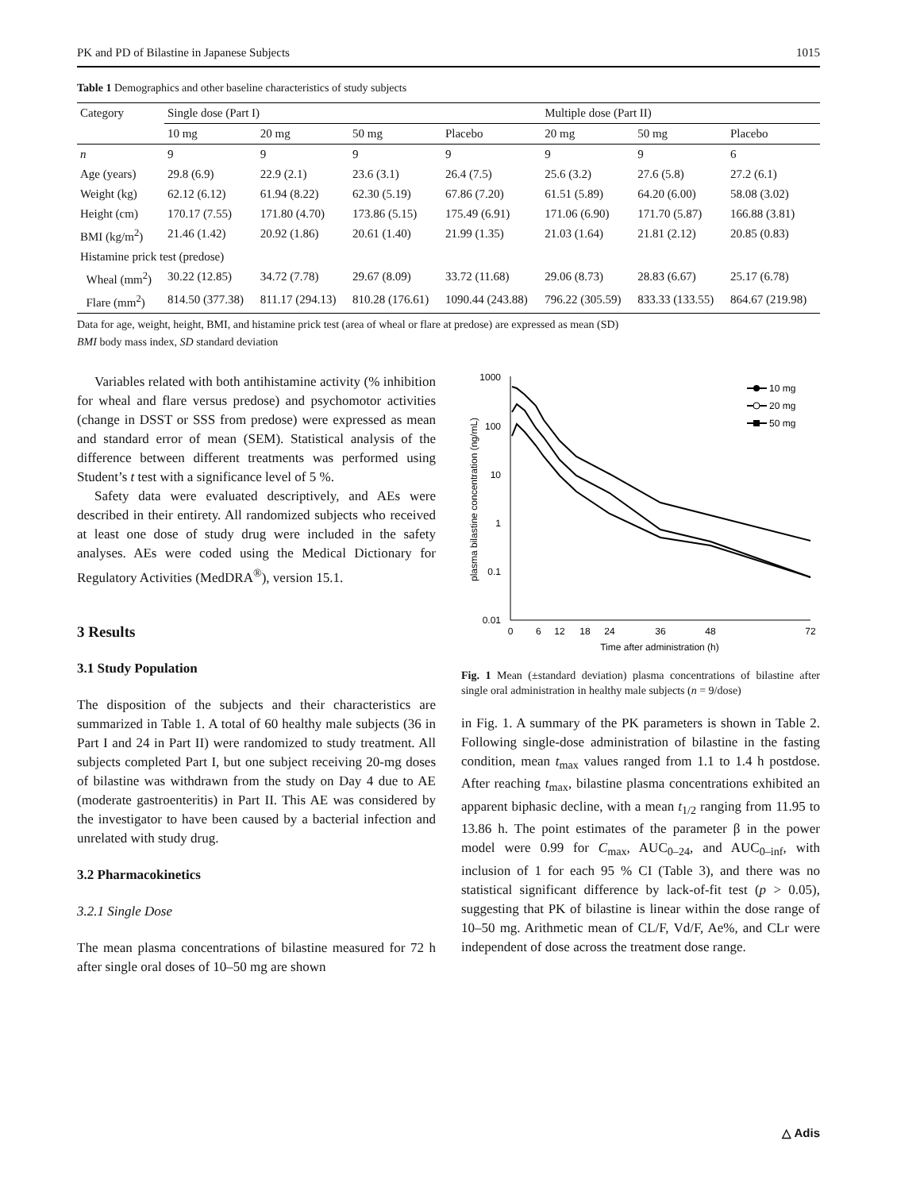PK and PD of Bilastine in Japanese Subjects 1015
Table 1 Demographics and other baseline characteristics of study subjects
| Category | Single dose (Part I) | | | | Multiple dose (Part II) | | |
| --- | --- | --- | --- | --- | --- | --- | --- |
| | 10 mg | 20 mg | 50 mg | Placebo | 20 mg | 50 mg | Placebo |
| n | 9 | 9 | 9 | 9 | 9 | 9 | 6 |
| Age (years) | 29.8 (6.9) | 22.9 (2.1) | 23.6 (3.1) | 26.4 (7.5) | 25.6 (3.2) | 27.6 (5.8) | 27.2 (6.1) |
| Weight (kg) | 62.12 (6.12) | 61.94 (8.22) | 62.30 (5.19) | 67.86 (7.20) | 61.51 (5.89) | 64.20 (6.00) | 58.08 (3.02) |
| Height (cm) | 170.17 (7.55) | 171.80 (4.70) | 173.86 (5.15) | 175.49 (6.91) | 171.06 (6.90) | 171.70 (5.87) | 166.88 (3.81) |
| BMI (kg/m<sup>2</sup>) | 21.46 (1.42) | 20.92 (1.86) | 20.61 (1.40) | 21.99 (1.35) | 21.03 (1.64) | 21.81 (2.12) | 20.85 (0.83) |
| Histamine prick test (predose) | | | | | | | |
| Wheal (mm<sup>2</sup>) | 30.22 (12.85) | 34.72 (7.78) | 29.67 (8.09) | 33.72 (11.68) | 29.06 (8.73) | 28.83 (6.67) | 25.17 (6.78) |
| Flare (mm<sup>2</sup>) | 814.50 (377.38) | 811.17 (294.13) | 810.28 (176.61) | 1090.44 (243.88) | 796.22 (305.59) | 833.33 (133.55) | 864.67 (219.98) |
Data for age, weight, height, BMI, and histamine prick test (area of wheal or flare at predose) are expressed as mean (SD)
BMI body mass index, SD standard deviation
Variables related with both antihistamine activity (% inhibition for wheal and flare versus predose) and psychomotor activities (change in DSST or SSS from predose) were expressed as mean and standard error of mean (SEM). Statistical analysis of the difference between different treatments was performed using Student’s t test with a significance level of 5 %.
Safety data were evaluated descriptively, and AEs were described in their entirety. All randomized subjects who received at least one dose of study drug were included in the safety analyses. AEs were coded using the Medical Dictionary for Regulatory Activities (MedDRA<sup>®</sup>), version 15.1.
3 Results
3.1 Study Population
The disposition of the subjects and their characteristics are summarized in Table 1. A total of 60 healthy male subjects (36 in Part I and 24 in Part II) were randomized to study treatment. All subjects completed Part I, but one subject receiving 20-mg doses of bilastine was withdrawn from the study on Day 4 due to AE (moderate gastroenteritis) in Part II. This AE was considered by the investigator to have been caused by a bacterial infection and unrelated with study drug.
3.2 Pharmacokinetics
3.2.1 Single Dose
The mean plasma concentrations of bilastine measured for 72 h after single oral doses of 10–50 mg are shown
1000
100
10
1
0.1
0.01
0
6
12
18
24
36
48
72
Time after administration (h)
plasma bilastine concentration (ng/mL)
10 mg
20 mg
50 mg
Fig. 1 Mean (±standard deviation) plasma concentrations of bilastine after single oral administration in healthy male subjects (n = 9/dose)
in Fig. 1. A summary of the PK parameters is shown in Table 2. Following single-dose administration of bilastine in the fasting condition, mean t<sub>max</sub> values ranged from 1.1 to 1.4 h postdose. After reaching t<sub>max</sub>, bilastine plasma concentrations exhibited an apparent biphasic decline, with a mean t<sub>1/2</sub> ranging from 11.95 to 13.86 h. The point estimates of the parameter β in the power model were 0.99 for C<sub>max</sub>, AUC<sub>0–24</sub>, and AUC<sub>0–inf</sub>, with inclusion of 1 for each 95 % CI (Table 3), and there was no statistical significant difference by lack-of-fit test (p > 0.05), suggesting that PK of bilastine is linear within the dose range of 10–50 mg. Arithmetic mean of CL/F, Vd/F, Ae%, and CLr were independent of dose across the treatment dose range.
△ Adis